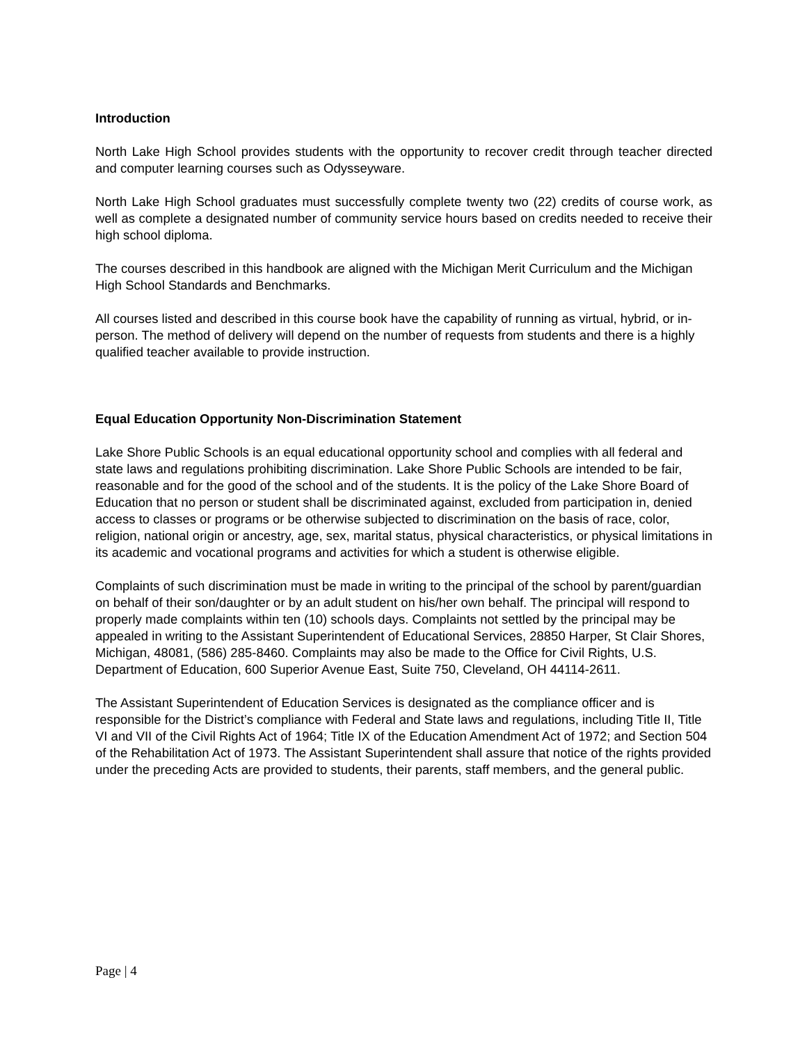Introduction
North Lake High School provides students with the opportunity to recover credit through teacher directed and computer learning courses such as Odysseyware.
North Lake High School graduates must successfully complete twenty two (22) credits of course work, as well as complete a designated number of community service hours based on credits needed to receive their high school diploma.
The courses described in this handbook are aligned with the Michigan Merit Curriculum and the Michigan High School Standards and Benchmarks.
All courses listed and described in this course book have the capability of running as virtual, hybrid, or in-person. The method of delivery will depend on the number of requests from students and there is a highly qualified teacher available to provide instruction.
Equal Education Opportunity Non-Discrimination Statement
Lake Shore Public Schools is an equal educational opportunity school and complies with all federal and state laws and regulations prohibiting discrimination. Lake Shore Public Schools are intended to be fair, reasonable and for the good of the school and of the students. It is the policy of the Lake Shore Board of Education that no person or student shall be discriminated against, excluded from participation in, denied access to classes or programs or be otherwise subjected to discrimination on the basis of race, color, religion, national origin or ancestry, age, sex, marital status, physical characteristics, or physical limitations in its academic and vocational programs and activities for which a student is otherwise eligible.
Complaints of such discrimination must be made in writing to the principal of the school by parent/guardian on behalf of their son/daughter or by an adult student on his/her own behalf. The principal will respond to properly made complaints within ten (10) schools days. Complaints not settled by the principal may be appealed in writing to the Assistant Superintendent of Educational Services, 28850 Harper, St Clair Shores, Michigan, 48081, (586) 285-8460. Complaints may also be made to the Office for Civil Rights, U.S. Department of Education, 600 Superior Avenue East, Suite 750, Cleveland, OH 44114-2611.
The Assistant Superintendent of Education Services is designated as the compliance officer and is responsible for the District’s compliance with Federal and State laws and regulations, including Title II, Title VI and VII of the Civil Rights Act of 1964; Title IX of the Education Amendment Act of 1972; and Section 504 of the Rehabilitation Act of 1973. The Assistant Superintendent shall assure that notice of the rights provided under the preceding Acts are provided to students, their parents, staff members, and the general public.
Page | 4